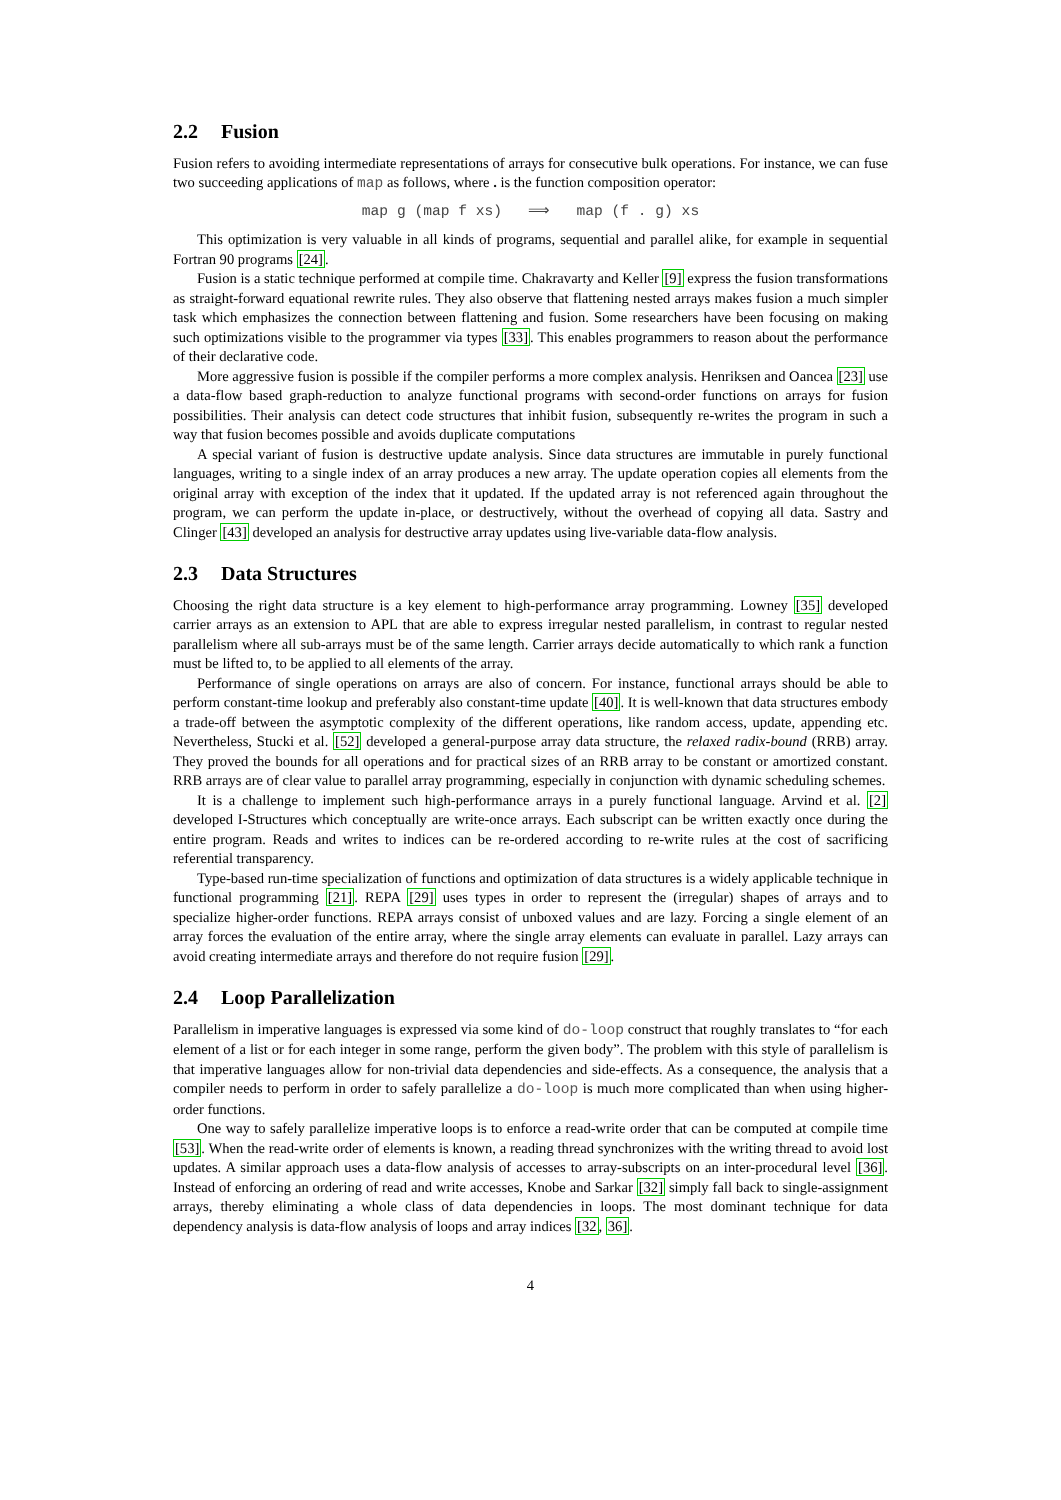2.2 Fusion
Fusion refers to avoiding intermediate representations of arrays for consecutive bulk operations. For instance, we can fuse two succeeding applications of map as follows, where . is the function composition operator:
map g (map f xs) ⟹ map (f . g) xs
This optimization is very valuable in all kinds of programs, sequential and parallel alike, for example in sequential Fortran 90 programs [24].
Fusion is a static technique performed at compile time. Chakravarty and Keller [9] express the fusion transformations as straight-forward equational rewrite rules. They also observe that flattening nested arrays makes fusion a much simpler task which emphasizes the connection between flattening and fusion. Some researchers have been focusing on making such optimizations visible to the programmer via types [33]. This enables programmers to reason about the performance of their declarative code.
More aggressive fusion is possible if the compiler performs a more complex analysis. Henriksen and Oancea [23] use a data-flow based graph-reduction to analyze functional programs with second-order functions on arrays for fusion possibilities. Their analysis can detect code structures that inhibit fusion, subsequently re-writes the program in such a way that fusion becomes possible and avoids duplicate computations
A special variant of fusion is destructive update analysis. Since data structures are immutable in purely functional languages, writing to a single index of an array produces a new array. The update operation copies all elements from the original array with exception of the index that it updated. If the updated array is not referenced again throughout the program, we can perform the update in-place, or destructively, without the overhead of copying all data. Sastry and Clinger [43] developed an analysis for destructive array updates using live-variable data-flow analysis.
2.3 Data Structures
Choosing the right data structure is a key element to high-performance array programming. Lowney [35] developed carrier arrays as an extension to APL that are able to express irregular nested parallelism, in contrast to regular nested parallelism where all sub-arrays must be of the same length. Carrier arrays decide automatically to which rank a function must be lifted to, to be applied to all elements of the array.
Performance of single operations on arrays are also of concern. For instance, functional arrays should be able to perform constant-time lookup and preferably also constant-time update [40]. It is well-known that data structures embody a trade-off between the asymptotic complexity of the different operations, like random access, update, appending etc. Nevertheless, Stucki et al. [52] developed a general-purpose array data structure, the relaxed radix-bound (RRB) array. They proved the bounds for all operations and for practical sizes of an RRB array to be constant or amortized constant. RRB arrays are of clear value to parallel array programming, especially in conjunction with dynamic scheduling schemes.
It is a challenge to implement such high-performance arrays in a purely functional language. Arvind et al. [2] developed I-Structures which conceptually are write-once arrays. Each subscript can be written exactly once during the entire program. Reads and writes to indices can be re-ordered according to re-write rules at the cost of sacrificing referential transparency.
Type-based run-time specialization of functions and optimization of data structures is a widely applicable technique in functional programming [21]. REPA [29] uses types in order to represent the (irregular) shapes of arrays and to specialize higher-order functions. REPA arrays consist of unboxed values and are lazy. Forcing a single element of an array forces the evaluation of the entire array, where the single array elements can evaluate in parallel. Lazy arrays can avoid creating intermediate arrays and therefore do not require fusion [29].
2.4 Loop Parallelization
Parallelism in imperative languages is expressed via some kind of do-loop construct that roughly translates to “for each element of a list or for each integer in some range, perform the given body”. The problem with this style of parallelism is that imperative languages allow for non-trivial data dependencies and side-effects. As a consequence, the analysis that a compiler needs to perform in order to safely parallelize a do-loop is much more complicated than when using higher-order functions.
One way to safely parallelize imperative loops is to enforce a read-write order that can be computed at compile time [53]. When the read-write order of elements is known, a reading thread synchronizes with the writing thread to avoid lost updates. A similar approach uses a data-flow analysis of accesses to array-subscripts on an inter-procedural level [36]. Instead of enforcing an ordering of read and write accesses, Knobe and Sarkar [32] simply fall back to single-assignment arrays, thereby eliminating a whole class of data dependencies in loops. The most dominant technique for data dependency analysis is data-flow analysis of loops and array indices [32, 36].
4